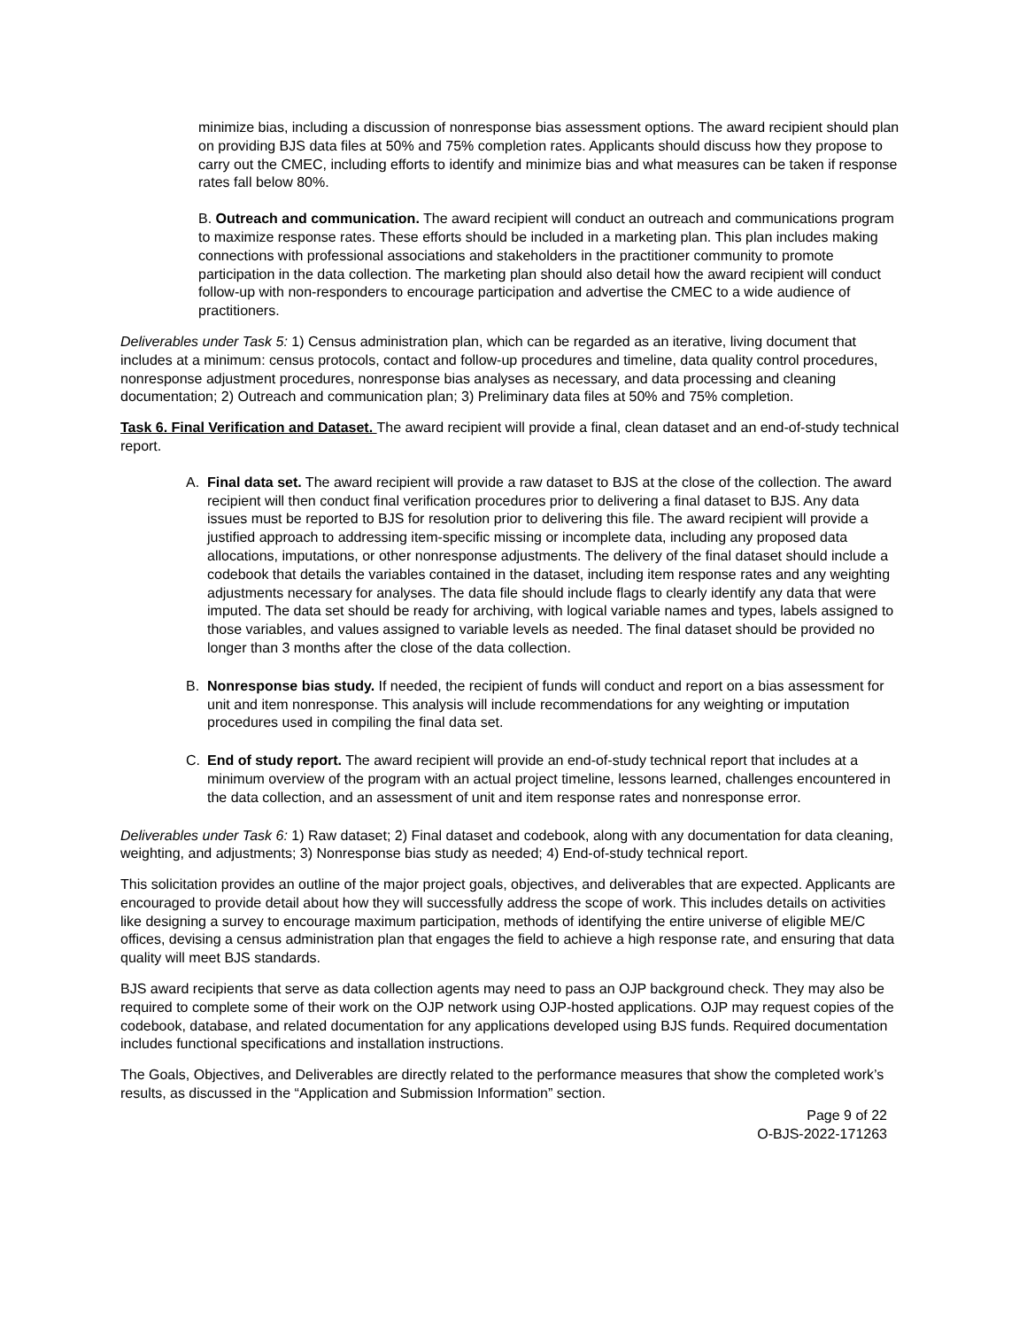minimize bias, including a discussion of nonresponse bias assessment options. The award recipient should plan on providing BJS data files at 50% and 75% completion rates. Applicants should discuss how they propose to carry out the CMEC, including efforts to identify and minimize bias and what measures can be taken if response rates fall below 80%.
B. Outreach and communication. The award recipient will conduct an outreach and communications program to maximize response rates. These efforts should be included in a marketing plan. This plan includes making connections with professional associations and stakeholders in the practitioner community to promote participation in the data collection. The marketing plan should also detail how the award recipient will conduct follow-up with non-responders to encourage participation and advertise the CMEC to a wide audience of practitioners.
Deliverables under Task 5: 1) Census administration plan, which can be regarded as an iterative, living document that includes at a minimum: census protocols, contact and follow-up procedures and timeline, data quality control procedures, nonresponse adjustment procedures, nonresponse bias analyses as necessary, and data processing and cleaning documentation; 2) Outreach and communication plan; 3) Preliminary data files at 50% and 75% completion.
Task 6. Final Verification and Dataset. The award recipient will provide a final, clean dataset and an end-of-study technical report.
A. Final data set. The award recipient will provide a raw dataset to BJS at the close of the collection. The award recipient will then conduct final verification procedures prior to delivering a final dataset to BJS. Any data issues must be reported to BJS for resolution prior to delivering this file. The award recipient will provide a justified approach to addressing item-specific missing or incomplete data, including any proposed data allocations, imputations, or other nonresponse adjustments. The delivery of the final dataset should include a codebook that details the variables contained in the dataset, including item response rates and any weighting adjustments necessary for analyses. The data file should include flags to clearly identify any data that were imputed. The data set should be ready for archiving, with logical variable names and types, labels assigned to those variables, and values assigned to variable levels as needed. The final dataset should be provided no longer than 3 months after the close of the data collection.
B. Nonresponse bias study. If needed, the recipient of funds will conduct and report on a bias assessment for unit and item nonresponse. This analysis will include recommendations for any weighting or imputation procedures used in compiling the final data set.
C. End of study report. The award recipient will provide an end-of-study technical report that includes at a minimum overview of the program with an actual project timeline, lessons learned, challenges encountered in the data collection, and an assessment of unit and item response rates and nonresponse error.
Deliverables under Task 6: 1) Raw dataset; 2) Final dataset and codebook, along with any documentation for data cleaning, weighting, and adjustments; 3) Nonresponse bias study as needed; 4) End-of-study technical report.
This solicitation provides an outline of the major project goals, objectives, and deliverables that are expected. Applicants are encouraged to provide detail about how they will successfully address the scope of work. This includes details on activities like designing a survey to encourage maximum participation, methods of identifying the entire universe of eligible ME/C offices, devising a census administration plan that engages the field to achieve a high response rate, and ensuring that data quality will meet BJS standards.
BJS award recipients that serve as data collection agents may need to pass an OJP background check. They may also be required to complete some of their work on the OJP network using OJP-hosted applications. OJP may request copies of the codebook, database, and related documentation for any applications developed using BJS funds. Required documentation includes functional specifications and installation instructions.
The Goals, Objectives, and Deliverables are directly related to the performance measures that show the completed work’s results, as discussed in the “Application and Submission Information” section.
Page 9 of 22
O-BJS-2022-171263